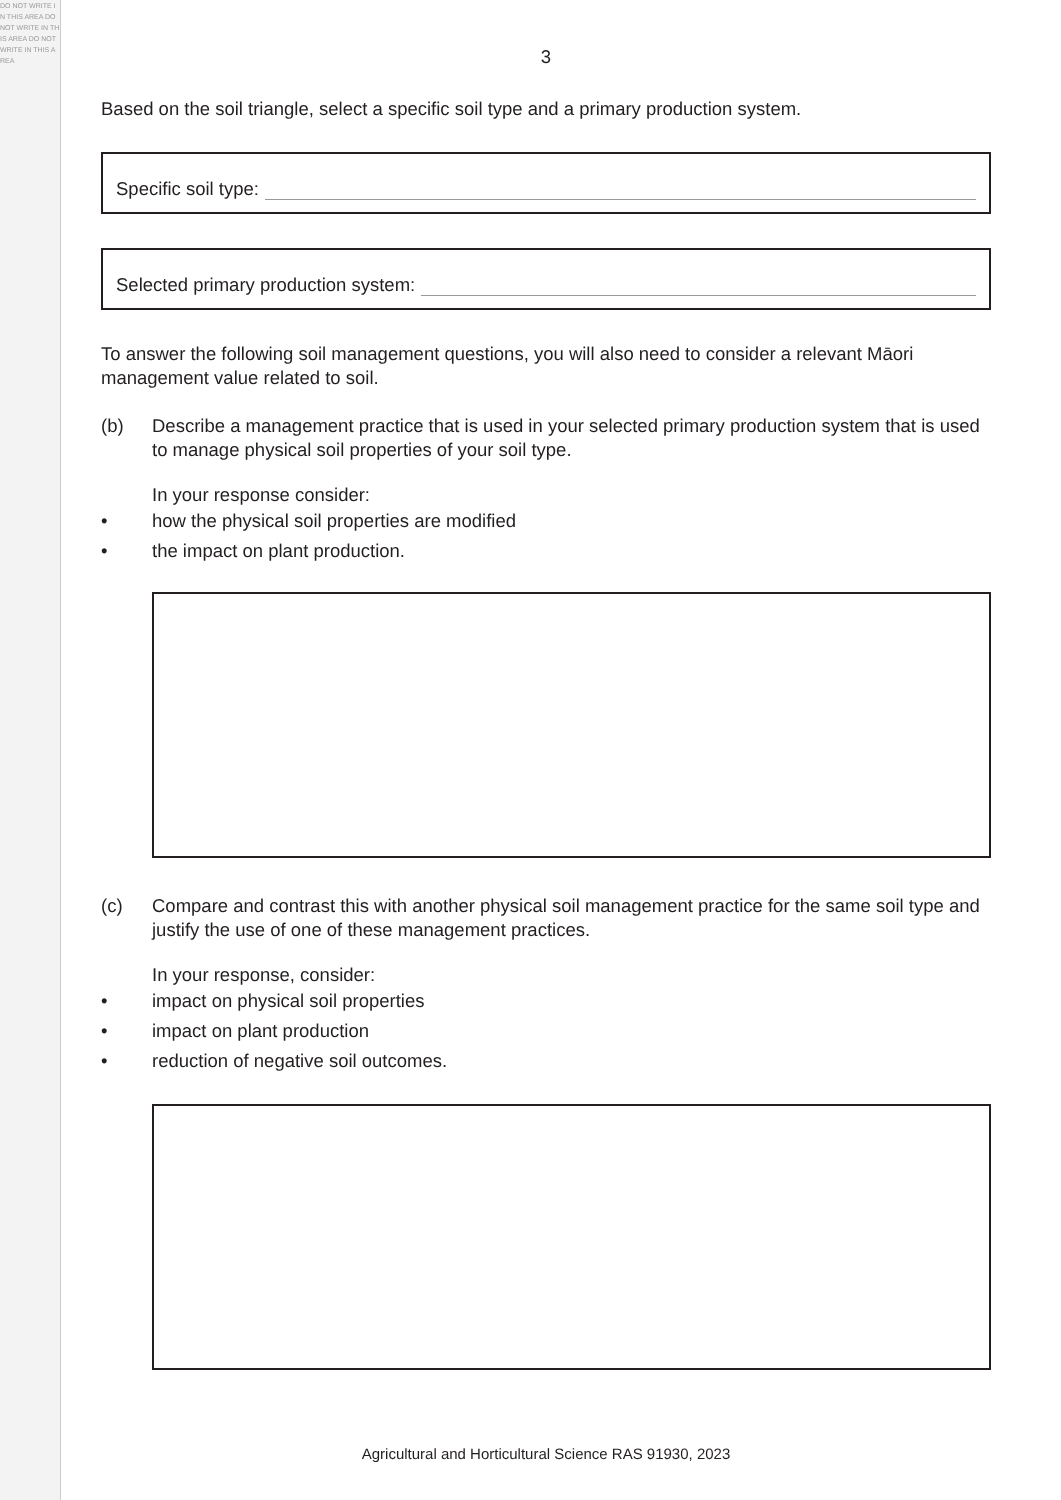DO NOT WRITE IN THIS AREA DO NOT WRITE IN THIS AREA DO NOT WRITE IN THIS AREA
3
Based on the soil triangle, select a specific soil type and a primary production system.
Specific soil type:
Selected primary production system:
To answer the following soil management questions, you will also need to consider a relevant Māori management value related to soil.
(b) Describe a management practice that is used in your selected primary production system that is used to manage physical soil properties of your soil type.
In your response consider:
• how the physical soil properties are modified
• the impact on plant production.
(c) Compare and contrast this with another physical soil management practice for the same soil type and justify the use of one of these management practices.
In your response, consider:
• impact on physical soil properties
• impact on plant production
• reduction of negative soil outcomes.
Agricultural and Horticultural Science RAS 91930, 2023